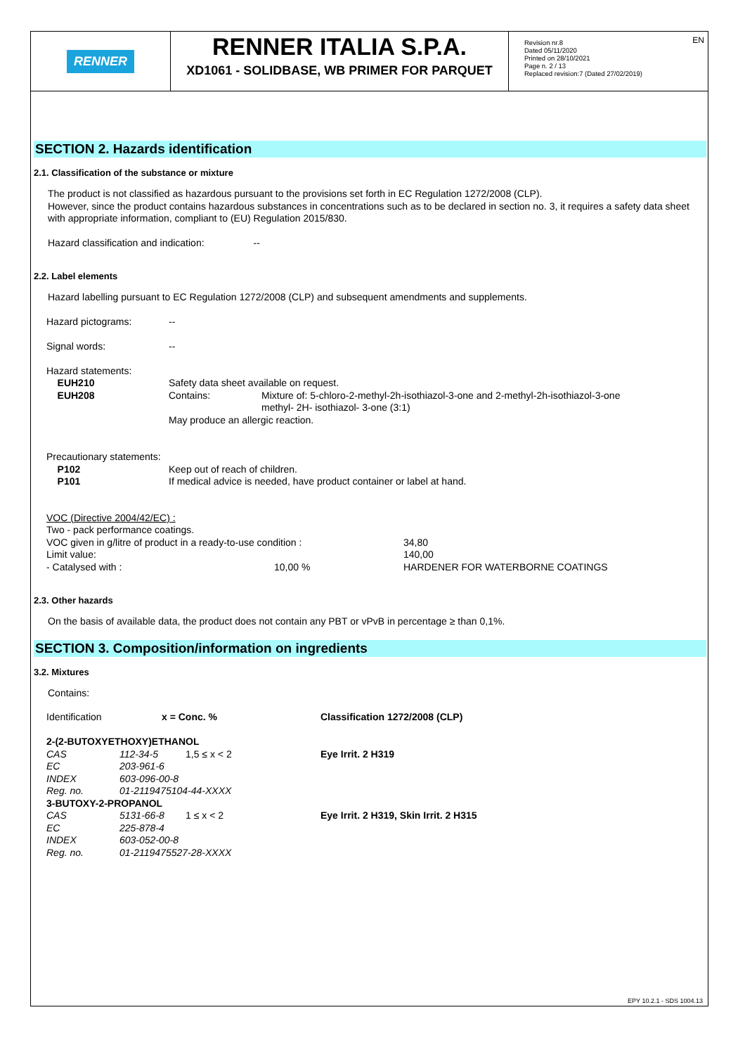RENNER
RENNER ITALIA S.P.A.
XD1061 - SOLIDBASE, WB PRIMER FOR PARQUET
Revision nr.8
Dated 05/11/2020
Printed on 28/10/2021
Page n. 2 / 13
Replaced revision:7 (Dated 27/02/2019)
EN
SECTION 2. Hazards identification
2.1. Classification of the substance or mixture
The product is not classified as hazardous pursuant to the provisions set forth in EC Regulation 1272/2008 (CLP).
However, since the product contains hazardous substances in concentrations such as to be declared in section no. 3, it requires a safety data sheet with appropriate information, compliant to (EU) Regulation 2015/830.
Hazard classification and indication: --
2.2. Label elements
Hazard labelling pursuant to EC Regulation 1272/2008 (CLP) and subsequent amendments and supplements.
| Hazard pictograms: | -- | |
| Signal words: | -- | |
| Hazard statements: | | |
| EUH210 | Safety data sheet available on request. | |
| EUH208 | Contains: | Mixture of: 5-chloro-2-methyl-2h-isothiazol-3-one and 2-methyl-2h-isothiazol-3-one methyl- 2H- isothiazol- 3-one (3:1) |
| | May produce an allergic reaction. | |
| Precautionary statements: | | |
| P102 | Keep out of reach of children. | |
| P101 | If medical advice is needed, have product container or label at hand. | |
| VOC (Directive 2004/42/EC) : | | |
| Two - pack performance coatings. | | |
| VOC given in g/litre of product in a ready-to-use condition : | | 34,80 |
| Limit value: | | 140,00 |
| - Catalysed with : | 10,00 % | HARDENER FOR WATERBORNE COATINGS |
2.3. Other hazards
On the basis of available data, the product does not contain any PBT or vPvB in percentage ≥ than 0,1%.
SECTION 3. Composition/information on ingredients
3.2. Mixtures
Contains:
| Identification | x = Conc. % | | Classification 1272/2008 (CLP) |
| 2-(2-BUTOXYETHOXY)ETHANOL | | | |
| CAS | 112-34-5 | 1,5 ≤ x < 2 | Eye Irrit. 2 H319 |
| EC | 203-961-6 | | |
| INDEX | 603-096-00-8 | | |
| Reg. no. | 01-2119475104-44-XXXX | | |
| 3-BUTOXY-2-PROPANOL | | | |
| CAS | 5131-66-8 | 1 ≤ x < 2 | Eye Irrit. 2 H319, Skin Irrit. 2 H315 |
| EC | 225-878-4 | | |
| INDEX | 603-052-00-8 | | |
| Reg. no. | 01-2119475527-28-XXXX | | |
EPY 10.2.1 - SDS 1004.13